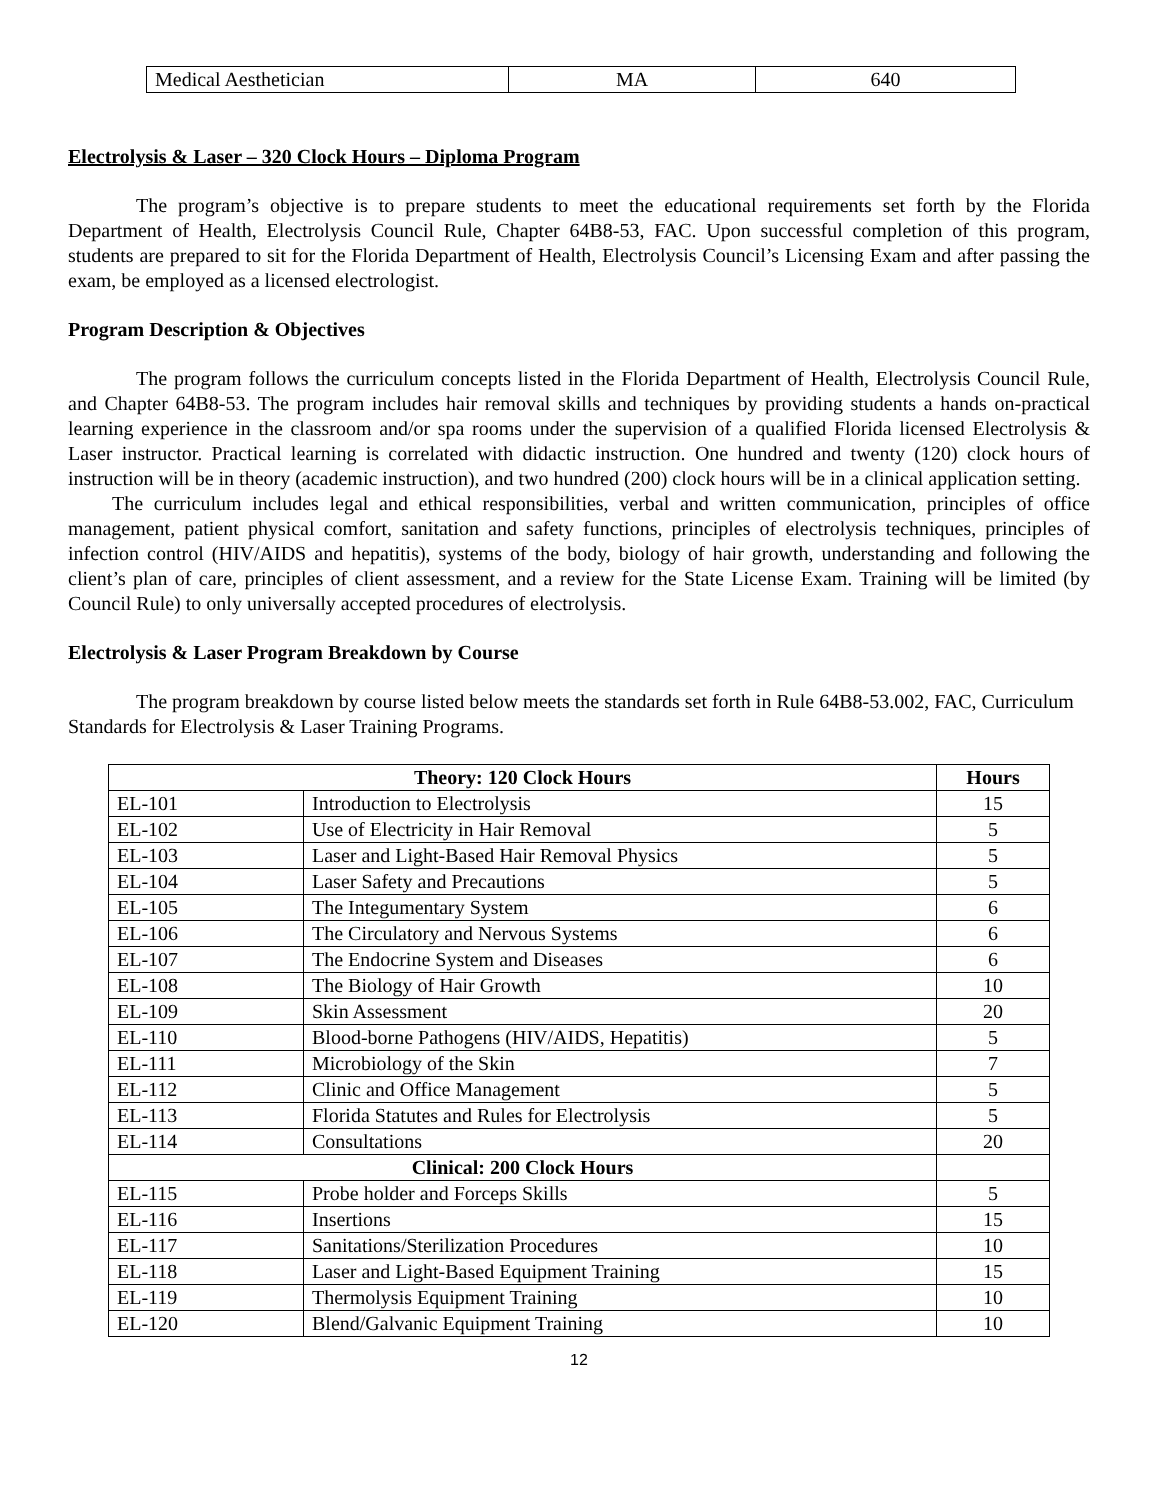| Medical Aesthetician | MA | 640 |
Electrolysis & Laser – 320 Clock Hours – Diploma Program
The program’s objective is to prepare students to meet the educational requirements set forth by the Florida Department of Health, Electrolysis Council Rule, Chapter 64B8-53, FAC. Upon successful completion of this program, students are prepared to sit for the Florida Department of Health, Electrolysis Council’s Licensing Exam and after passing the exam, be employed as a licensed electrologist.
Program Description & Objectives
The program follows the curriculum concepts listed in the Florida Department of Health, Electrolysis Council Rule, and Chapter 64B8-53. The program includes hair removal skills and techniques by providing students a hands on-practical learning experience in the classroom and/or spa rooms under the supervision of a qualified Florida licensed Electrolysis & Laser instructor. Practical learning is correlated with didactic instruction. One hundred and twenty (120) clock hours of instruction will be in theory (academic instruction), and two hundred (200) clock hours will be in a clinical application setting.
The curriculum includes legal and ethical responsibilities, verbal and written communication, principles of office management, patient physical comfort, sanitation and safety functions, principles of electrolysis techniques, principles of infection control (HIV/AIDS and hepatitis), systems of the body, biology of hair growth, understanding and following the client’s plan of care, principles of client assessment, and a review for the State License Exam. Training will be limited (by Council Rule) to only universally accepted procedures of electrolysis.
Electrolysis & Laser Program Breakdown by Course
The program breakdown by course listed below meets the standards set forth in Rule 64B8-53.002, FAC, Curriculum Standards for Electrolysis & Laser Training Programs.
| Theory: 120 Clock Hours | | Hours |
| --- | --- | --- |
| EL-101 | Introduction to Electrolysis | 15 |
| EL-102 | Use of Electricity in Hair Removal | 5 |
| EL-103 | Laser and Light-Based Hair Removal Physics | 5 |
| EL-104 | Laser Safety and Precautions | 5 |
| EL-105 | The Integumentary System | 6 |
| EL-106 | The Circulatory and Nervous Systems | 6 |
| EL-107 | The Endocrine System and Diseases | 6 |
| EL-108 | The Biology of Hair Growth | 10 |
| EL-109 | Skin Assessment | 20 |
| EL-110 | Blood-borne Pathogens (HIV/AIDS, Hepatitis) | 5 |
| EL-111 | Microbiology of the Skin | 7 |
| EL-112 | Clinic and Office Management | 5 |
| EL-113 | Florida Statutes and Rules for Electrolysis | 5 |
| EL-114 | Consultations | 20 |
| Clinical: 200 Clock Hours | | |
| EL-115 | Probe holder and Forceps Skills | 5 |
| EL-116 | Insertions | 15 |
| EL-117 | Sanitations/Sterilization Procedures | 10 |
| EL-118 | Laser and Light-Based Equipment Training | 15 |
| EL-119 | Thermolysis Equipment Training | 10 |
| EL-120 | Blend/Galvanic Equipment Training | 10 |
12